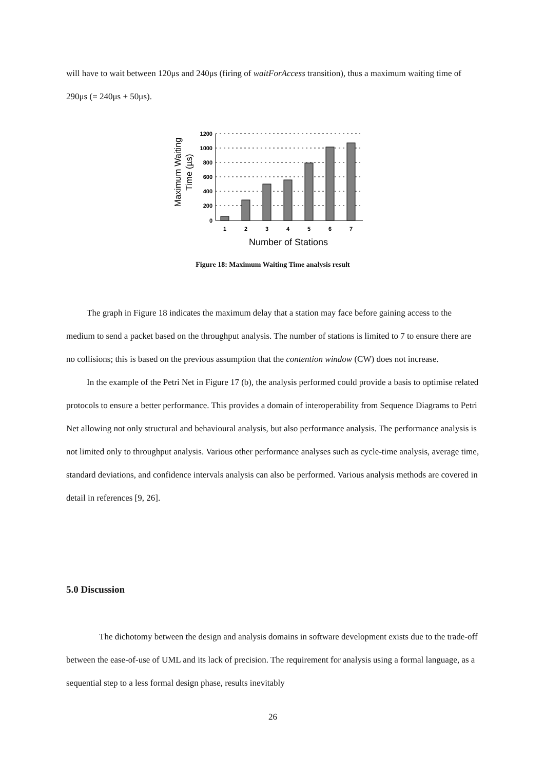will have to wait between 120μs and 240μs (firing of waitForAccess transition), thus a maximum waiting time of 290μs (= 240μs + 50μs).
Maximum Waiting
Time (µs)
1200
1000
800
600
400
200
0
1
2
3
4
5
6
7
Number of Stations
Figure 18: Maximum Waiting Time analysis result
The graph in Figure 18 indicates the maximum delay that a station may face before gaining access to the medium to send a packet based on the throughput analysis. The number of stations is limited to 7 to ensure there are no collisions; this is based on the previous assumption that the contention window (CW) does not increase.
In the example of the Petri Net in Figure 17 (b), the analysis performed could provide a basis to optimise related protocols to ensure a better performance. This provides a domain of interoperability from Sequence Diagrams to Petri Net allowing not only structural and behavioural analysis, but also performance analysis. The performance analysis is not limited only to throughput analysis. Various other performance analyses such as cycle-time analysis, average time, standard deviations, and confidence intervals analysis can also be performed. Various analysis methods are covered in detail in references [9, 26].
5.0 Discussion
The dichotomy between the design and analysis domains in software development exists due to the trade-off between the ease-of-use of UML and its lack of precision. The requirement for analysis using a formal language, as a sequential step to a less formal design phase, results inevitably
26